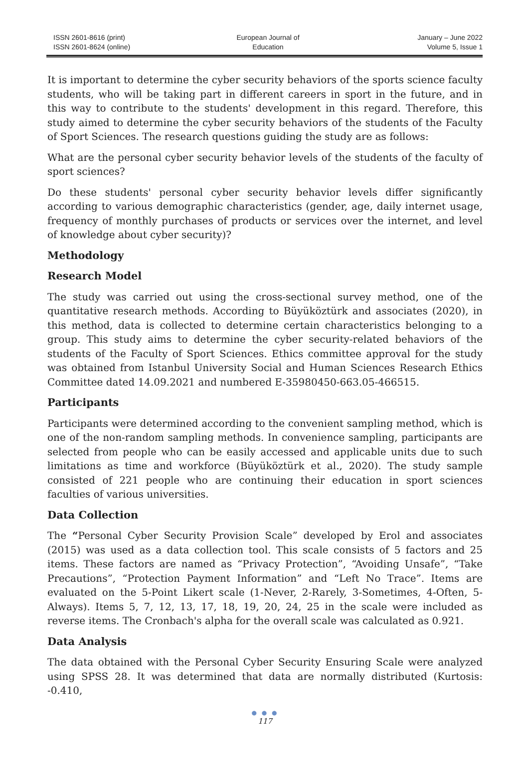ISSN 2601-8616 (print)
ISSN 2601-8624 (online)
European Journal of
Education
January – June 2022
Volume 5, Issue 1
It is important to determine the cyber security behaviors of the sports science faculty students, who will be taking part in different careers in sport in the future, and in this way to contribute to the students' development in this regard. Therefore, this study aimed to determine the cyber security behaviors of the students of the Faculty of Sport Sciences. The research questions guiding the study are as follows:
What are the personal cyber security behavior levels of the students of the faculty of sport sciences?
Do these students' personal cyber security behavior levels differ significantly according to various demographic characteristics (gender, age, daily internet usage, frequency of monthly purchases of products or services over the internet, and level of knowledge about cyber security)?
Methodology
Research Model
The study was carried out using the cross-sectional survey method, one of the quantitative research methods. According to Büyüköztürk and associates (2020), in this method, data is collected to determine certain characteristics belonging to a group. This study aims to determine the cyber security-related behaviors of the students of the Faculty of Sport Sciences. Ethics committee approval for the study was obtained from Istanbul University Social and Human Sciences Research Ethics Committee dated 14.09.2021 and numbered E-35980450-663.05-466515.
Participants
Participants were determined according to the convenient sampling method, which is one of the non-random sampling methods. In convenience sampling, participants are selected from people who can be easily accessed and applicable units due to such limitations as time and workforce (Büyüköztürk et al., 2020). The study sample consisted of 221 people who are continuing their education in sport sciences faculties of various universities.
Data Collection
The “Personal Cyber Security Provision Scale” developed by Erol and associates (2015) was used as a data collection tool. This scale consists of 5 factors and 25 items. These factors are named as “Privacy Protection”, “Avoiding Unsafe”, “Take Precautions”, “Protection Payment Information” and “Left No Trace”. Items are evaluated on the 5-Point Likert scale (1-Never, 2-Rarely, 3-Sometimes, 4-Often, 5-Always). Items 5, 7, 12, 13, 17, 18, 19, 20, 24, 25 in the scale were included as reverse items. The Cronbach's alpha for the overall scale was calculated as 0.921.
Data Analysis
The data obtained with the Personal Cyber Security Ensuring Scale were analyzed using SPSS 28. It was determined that data are normally distributed (Kurtosis: -0.410,
● ● ●
117